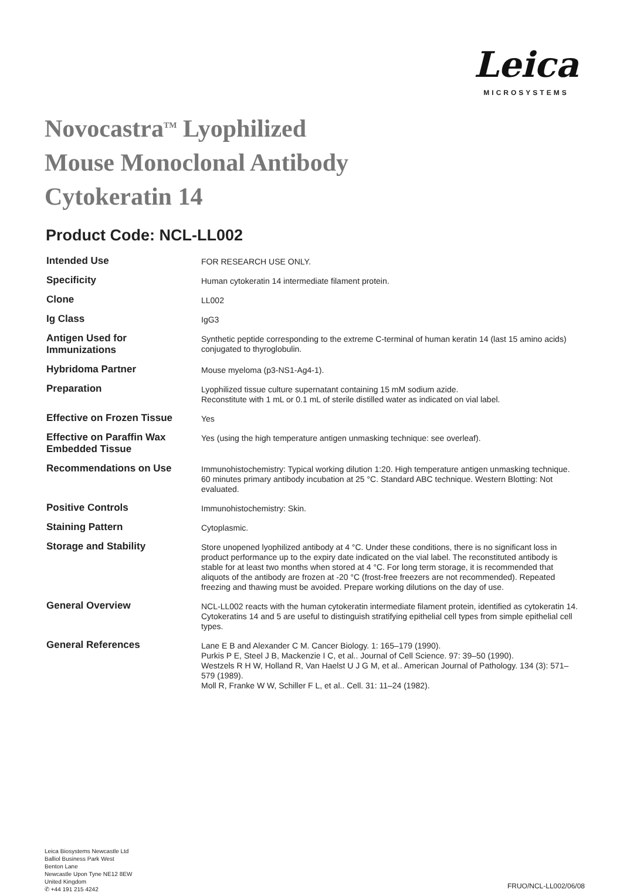Leica
MICROSYSTEMS
Novocastra<sup>TM</sup> Lyophilized
Mouse Monoclonal Antibody
Cytokeratin 14
Product Code: NCL-LL002
| Intended Use | FOR RESEARCH USE ONLY. |
| Specificity | Human cytokeratin 14 intermediate filament protein. |
| Clone | LL002 |
| Ig Class | IgG3 |
| Antigen Used for Immunizations | Synthetic peptide corresponding to the extreme C-terminal of human keratin 14 (last 15 amino acids) conjugated to thyroglobulin. |
| Hybridoma Partner | Mouse myeloma (p3-NS1-Ag4-1). |
| Preparation | Lyophilized tissue culture supernatant containing 15 mM sodium azide. Reconstitute with 1 mL or 0.1 mL of sterile distilled water as indicated on vial label. |
| Effective on Frozen Tissue | Yes |
| Effective on Paraffin Wax Embedded Tissue | Yes (using the high temperature antigen unmasking technique: see overleaf). |
| Recommendations on Use | Immunohistochemistry: Typical working dilution 1:20. High temperature antigen unmasking technique. 60 minutes primary antibody incubation at 25 °C. Standard ABC technique. Western Blotting: Not evaluated. |
| Positive Controls | Immunohistochemistry: Skin. |
| Staining Pattern | Cytoplasmic. |
| Storage and Stability | Store unopened lyophilized antibody at 4 °C. Under these conditions, there is no significant loss in product performance up to the expiry date indicated on the vial label. The reconstituted antibody is stable for at least two months when stored at 4 °C. For long term storage, it is recommended that aliquots of the antibody are frozen at -20 °C (frost-free freezers are not recommended). Repeated freezing and thawing must be avoided. Prepare working dilutions on the day of use. |
| General Overview | NCL-LL002 reacts with the human cytokeratin intermediate filament protein, identified as cytokeratin 14. Cytokeratins 14 and 5 are useful to distinguish stratifying epithelial cell types from simple epithelial cell types. |
| General References | Lane E B and Alexander C M. Cancer Biology. 1: 165–179 (1990). Purkis P E, Steel J B, Mackenzie I C, et al.. Journal of Cell Science. 97: 39–50 (1990). Westzels R H W, Holland R, Van Haelst U J G M, et al.. American Journal of Pathology. 134 (3): 571–579 (1989). Moll R, Franke W W, Schiller F L, et al.. Cell. 31: 11–24 (1982). |
Leica Biosystems Newcastle Ltd
Balliol Business Park West
Benton Lane
Newcastle Upon Tyne NE12 8EW
United Kingdom
✆ +44 191 215 4242
FRUO/NCL-LL002/06/08